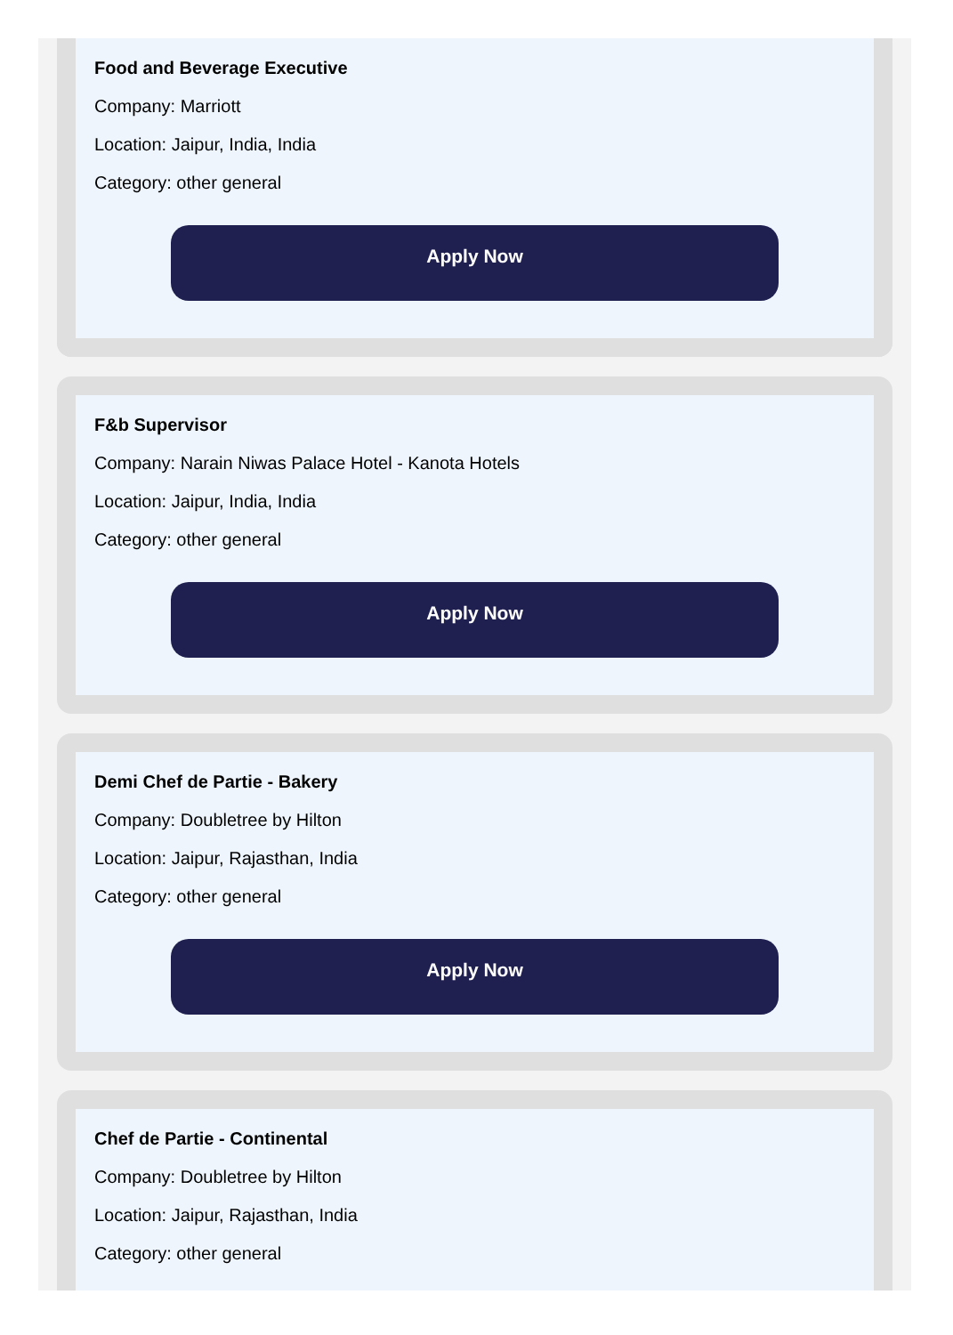Food and Beverage Executive
Company: Marriott
Location: Jaipur, India, India
Category: other general
Apply Now
F&b Supervisor
Company: Narain Niwas Palace Hotel - Kanota Hotels
Location: Jaipur, India, India
Category: other general
Apply Now
Demi Chef de Partie - Bakery
Company: Doubletree by Hilton
Location: Jaipur, Rajasthan, India
Category: other general
Apply Now
Chef de Partie - Continental
Company: Doubletree by Hilton
Location: Jaipur, Rajasthan, India
Category: other general